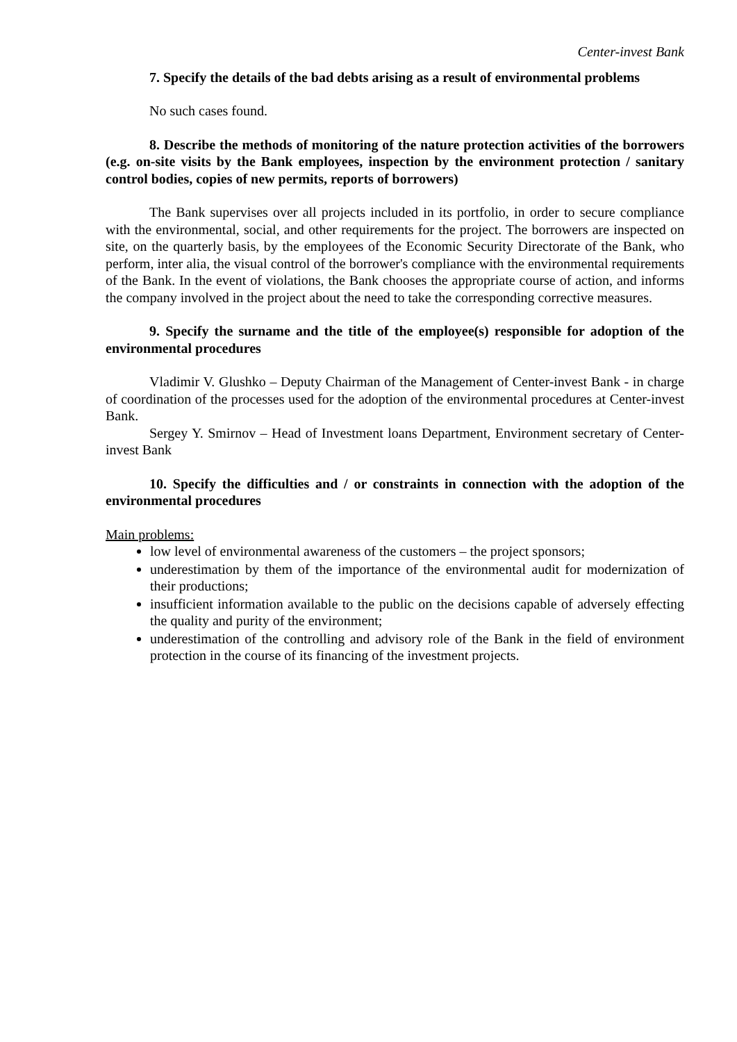Center-invest Bank
7. Specify the details of the bad debts arising as a result of environmental problems
No such cases found.
8. Describe the methods of monitoring of the nature protection activities of the borrowers (e.g. on-site visits by the Bank employees, inspection by the environment protection / sanitary control bodies, copies of new permits, reports of borrowers)
The Bank supervises over all projects included in its portfolio, in order to secure compliance with the environmental, social, and other requirements for the project. The borrowers are inspected on site, on the quarterly basis, by the employees of the Economic Security Directorate of the Bank, who perform, inter alia, the visual control of the borrower's compliance with the environmental requirements of the Bank. In the event of violations, the Bank chooses the appropriate course of action, and informs the company involved in the project about the need to take the corresponding corrective measures.
9. Specify the surname and the title of the employee(s) responsible for adoption of the environmental procedures
Vladimir V. Glushko – Deputy Chairman of the Management of Center-invest Bank - in charge of coordination of the processes used for the adoption of the environmental procedures at Center-invest Bank.
Sergey Y. Smirnov – Head of Investment loans Department, Environment secretary of Center-invest Bank
10. Specify the difficulties and / or constraints in connection with the adoption of the environmental procedures
Main problems:
low level of environmental awareness of the customers – the project sponsors;
underestimation by them of the importance of the environmental audit for modernization of their productions;
insufficient information available to the public on the decisions capable of adversely effecting the quality and purity of the environment;
underestimation of the controlling and advisory role of the Bank in the field of environment protection in the course of its financing of the investment projects.